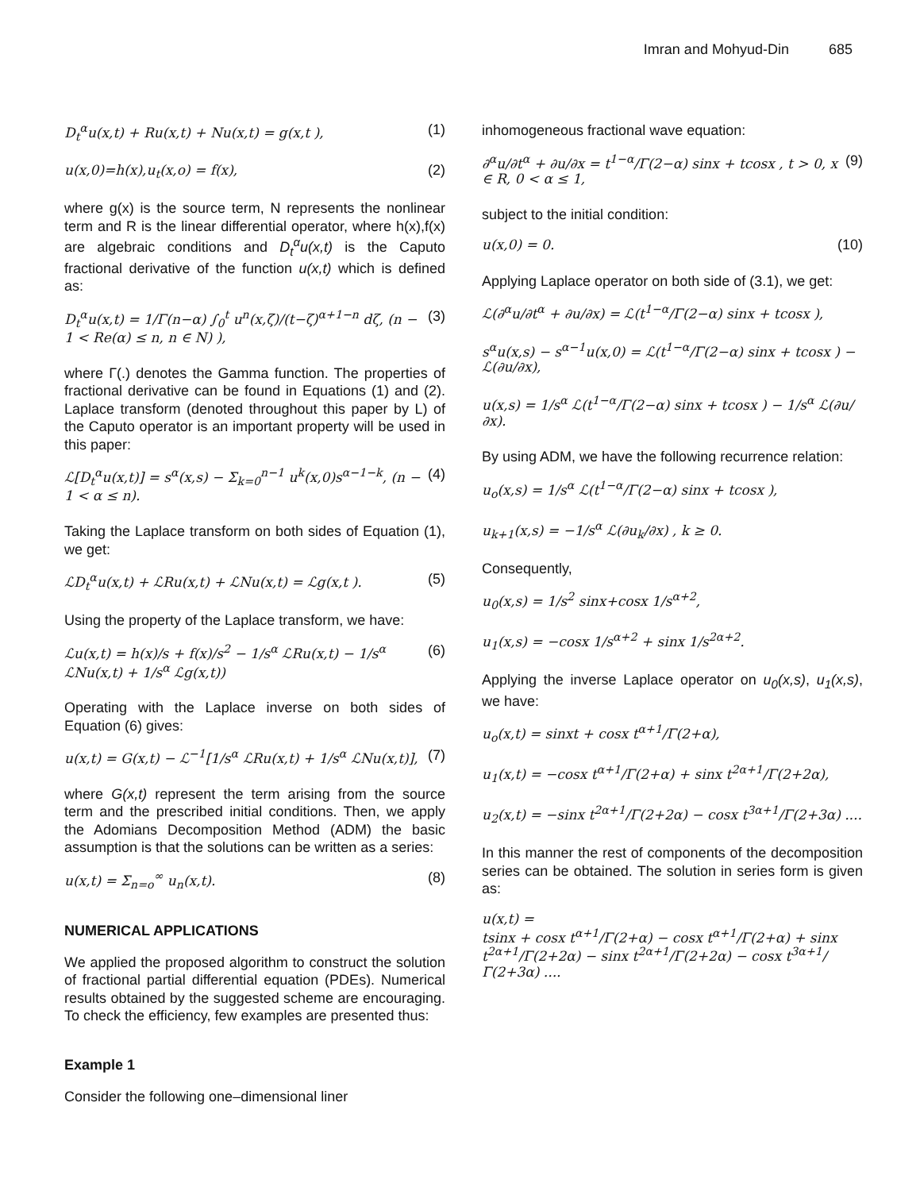Imran and Mohyud-Din 685
D<sub>t</sub><sup>α</sup>u(x,t) + Ru(x,t) + Nu(x,t) = g(x,t ), (1)
u(x,0)=h(x),u<sub>t</sub>(x,o) = f(x), (2)
where g(x) is the source term, N represents the nonlinear term and R is the linear differential operator, where h(x),f(x) are algebraic conditions and D<sub>t</sub><sup>α</sup>u(x,t) is the Caputo fractional derivative of the function u(x,t) which is defined as:
D<sub>t</sub><sup>α</sup>u(x,t) = 1/Γ(n−α) ∫<sub>0</sub><sup>t</sup> u<sup>n</sup>(x,ζ)/(t−ζ)<sup>α+1−n</sup> dζ, (n − 1 < Re(α) ≤ n, n ∈ N) ), (3)
where Γ(.) denotes the Gamma function. The properties of fractional derivative can be found in Equations (1) and (2). Laplace transform (denoted throughout this paper by L) of the Caputo operator is an important property will be used in this paper:
ℒ[D<sub>t</sub><sup>α</sup>u(x,t)] = s<sup>α</sup>(x,s) − Σ<sub>k=0</sub><sup>n−1</sup> u<sup>k</sup>(x,0)s<sup>α−1−k</sup>, (n − 1 < α ≤ n). (4)
Taking the Laplace transform on both sides of Equation (1), we get:
ℒD<sub>t</sub><sup>α</sup>u(x,t) + ℒRu(x,t) + ℒNu(x,t) = ℒg(x,t ). (5)
Using the property of the Laplace transform, we have:
ℒu(x,t) = h(x)/s + f(x)/s<sup>2</sup> − 1/s<sup>α</sup> ℒRu(x,t) − 1/s<sup>α</sup> ℒNu(x,t) + 1/s<sup>α</sup> ℒg(x,t)) (6)
Operating with the Laplace inverse on both sides of Equation (6) gives:
u(x,t) = G(x,t) − ℒ<sup>−1</sup>[1/s<sup>α</sup> ℒRu(x,t) + 1/s<sup>α</sup> ℒNu(x,t)], (7)
where G(x,t) represent the term arising from the source term and the prescribed initial conditions. Then, we apply the Adomians Decomposition Method (ADM) the basic assumption is that the solutions can be written as a series:
u(x,t) = Σ<sub>n=o</sub><sup>∞</sup> u<sub>n</sub>(x,t). (8)
NUMERICAL APPLICATIONS
We applied the proposed algorithm to construct the solution of fractional partial differential equation (PDEs). Numerical results obtained by the suggested scheme are encouraging. To check the efficiency, few examples are presented thus:
Example 1
Consider the following one–dimensional liner
inhomogeneous fractional wave equation:
∂<sup>α</sup>u/∂t<sup>α</sup> + ∂u/∂x = t<sup>1−α</sup>/Γ(2−α) sinx + tcosx , t > 0, x ∈ R, 0 < α ≤ 1, (9)
subject to the initial condition:
u(x,0) = 0. (10)
Applying Laplace operator on both side of (3.1), we get:
ℒ(∂<sup>α</sup>u/∂t<sup>α</sup> + ∂u/∂x) = ℒ(t<sup>1−α</sup>/Γ(2−α) sinx + tcosx ),
s<sup>α</sup>u(x,s) − s<sup>α−1</sup>u(x,0) = ℒ(t<sup>1−α</sup>/Γ(2−α) sinx + tcosx ) − ℒ(∂u/∂x),
u(x,s) = 1/s<sup>α</sup> ℒ(t<sup>1−α</sup>/Γ(2−α) sinx + tcosx ) − 1/s<sup>α</sup> ℒ(∂u/∂x).
By using ADM, we have the following recurrence relation:
u<sub>o</sub>(x,s) = 1/s<sup>α</sup> ℒ(t<sup>1−α</sup>/Γ(2−α) sinx + tcosx ),
u<sub>k+1</sub>(x,s) = −1/s<sup>α</sup> ℒ(∂u<sub>k</sub>/∂x) , k ≥ 0.
Consequently,
u<sub>0</sub>(x,s) = 1/s<sup>2</sup> sinx+cosx 1/s<sup>α+2</sup>,
u<sub>1</sub>(x,s) = −cosx 1/s<sup>α+2</sup> + sinx 1/s<sup>2α+2</sup>.
Applying the inverse Laplace operator on u<sub>0</sub>(x,s), u<sub>1</sub>(x,s), we have:
u<sub>o</sub>(x,t) = sinxt + cosx t<sup>α+1</sup>/Γ(2+α),
u<sub>1</sub>(x,t) = −cosx t<sup>α+1</sup>/Γ(2+α) + sinx t<sup>2α+1</sup>/Γ(2+2α),
u<sub>2</sub>(x,t) = −sinx t<sup>2α+1</sup>/Γ(2+2α) − cosx t<sup>3α+1</sup>/Γ(2+3α) ....
In this manner the rest of components of the decomposition series can be obtained. The solution in series form is given as:
u(x,t) =
tsinx + cosx t<sup>α+1</sup>/Γ(2+α) − cosx t<sup>α+1</sup>/Γ(2+α) + sinx t<sup>2α+1</sup>/Γ(2+2α) − sinx t<sup>2α+1</sup>/Γ(2+2α) − cosx t<sup>3α+1</sup>/Γ(2+3α) ....